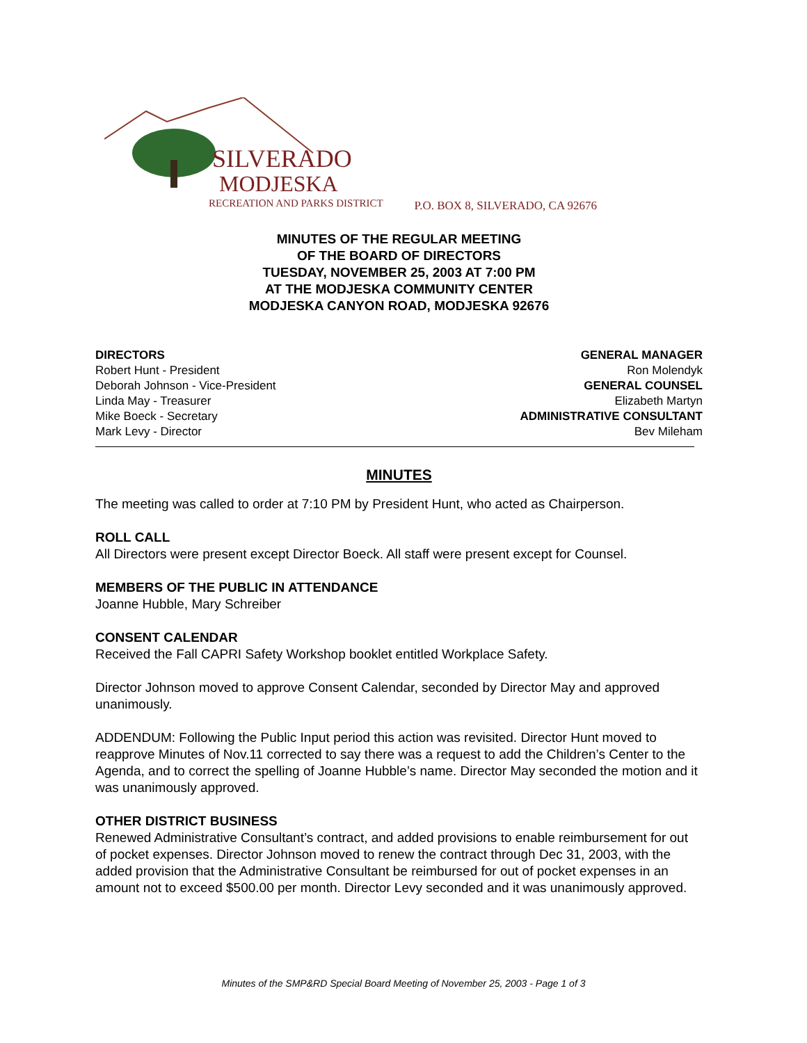SILVERADO
MODJESKA
RECREATION AND PARKS DISTRICT
P.O. BOX 8, SILVERADO, CA 92676
MINUTES OF THE REGULAR MEETING
OF THE BOARD OF DIRECTORS
TUESDAY, NOVEMBER 25, 2003 AT 7:00 PM
AT THE MODJESKA COMMUNITY CENTER
MODJESKA CANYON ROAD, MODJESKA 92676
DIRECTORS
Robert Hunt - President
Deborah Johnson - Vice-President
Linda May - Treasurer
Mike Boeck - Secretary
Mark Levy - Director
GENERAL MANAGER
Ron Molendyk
GENERAL COUNSEL
Elizabeth Martyn
ADMINISTRATIVE CONSULTANT
Bev Mileham
MINUTES
The meeting was called to order at 7:10 PM by President Hunt, who acted as Chairperson.
ROLL CALL
All Directors were present except Director Boeck. All staff were present except for Counsel.
MEMBERS OF THE PUBLIC IN ATTENDANCE
Joanne Hubble, Mary Schreiber
CONSENT CALENDAR
Received the Fall CAPRI Safety Workshop booklet entitled Workplace Safety.
Director Johnson moved to approve Consent Calendar, seconded by Director May and approved unanimously.
ADDENDUM: Following the Public Input period this action was revisited. Director Hunt moved to reapprove Minutes of Nov.11 corrected to say there was a request to add the Children’s Center to the Agenda, and to correct the spelling of Joanne Hubble’s name. Director May seconded the motion and it was unanimously approved.
OTHER DISTRICT BUSINESS
Renewed Administrative Consultant’s contract, and added provisions to enable reimbursement for out of pocket expenses. Director Johnson moved to renew the contract through Dec 31, 2003, with the added provision that the Administrative Consultant be reimbursed for out of pocket expenses in an amount not to exceed $500.00 per month. Director Levy seconded and it was unanimously approved.
Minutes of the SMP&RD Special Board Meeting of November 25, 2003 - Page 1 of 3